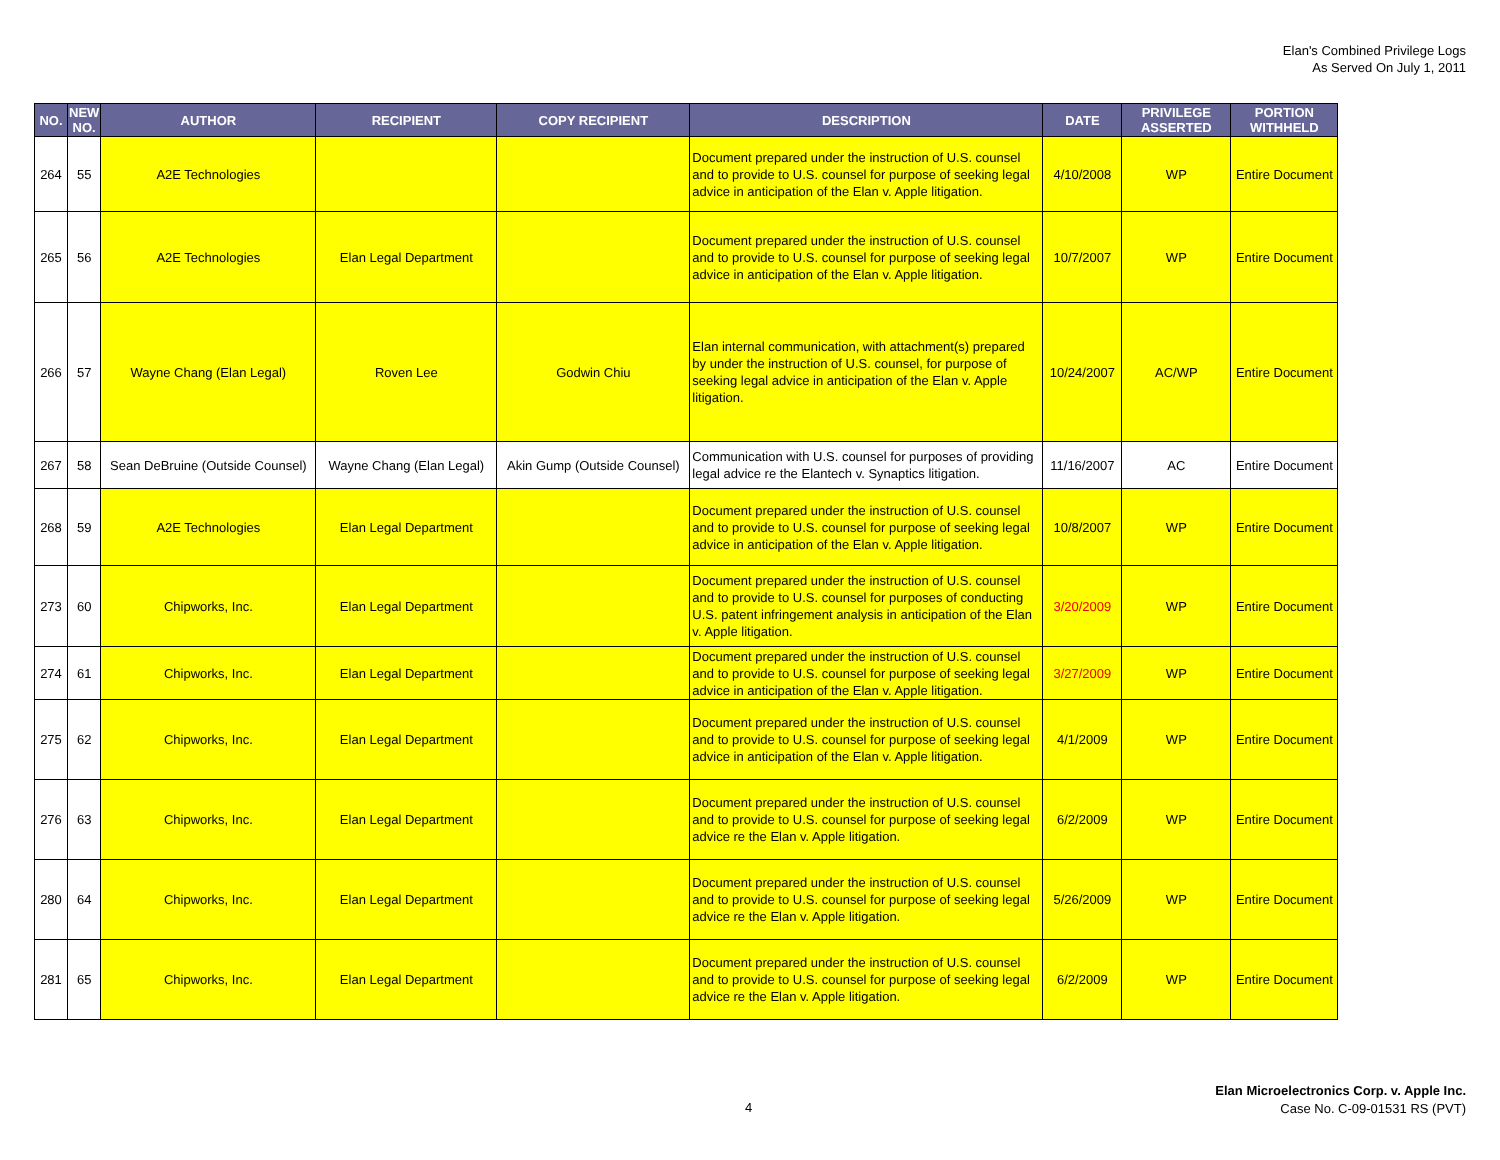Elan's Combined Privilege Logs
As Served On July 1, 2011
| NO. | NEW NO. | AUTHOR | RECIPIENT | COPY RECIPIENT | DESCRIPTION | DATE | PRIVILEGE ASSERTED | PORTION WITHHELD |
| --- | --- | --- | --- | --- | --- | --- | --- | --- |
| 264 | 55 | A2E Technologies | | | Document prepared under the instruction of U.S. counsel and to provide to U.S. counsel for purpose of seeking legal advice in anticipation of the Elan v. Apple litigation. | 4/10/2008 | WP | Entire Document |
| 265 | 56 | A2E Technologies | Elan Legal Department | | Document prepared under the instruction of U.S. counsel and to provide to U.S. counsel for purpose of seeking legal advice in anticipation of the Elan v. Apple litigation. | 10/7/2007 | WP | Entire Document |
| 266 | 57 | Wayne Chang (Elan Legal) | Roven Lee | Godwin Chiu | Elan internal communication, with attachment(s) prepared by under the instruction of U.S. counsel, for purpose of seeking legal advice in anticipation of the Elan v. Apple litigation. | 10/24/2007 | AC/WP | Entire Document |
| 267 | 58 | Sean DeBruine (Outside Counsel) | Wayne Chang (Elan Legal) | Akin Gump (Outside Counsel) | Communication with U.S. counsel for purposes of providing legal advice re the Elantech v. Synaptics litigation. | 11/16/2007 | AC | Entire Document |
| 268 | 59 | A2E Technologies | Elan Legal Department | | Document prepared under the instruction of U.S. counsel and to provide to U.S. counsel for purpose of seeking legal advice in anticipation of the Elan v. Apple litigation. | 10/8/2007 | WP | Entire Document |
| 273 | 60 | Chipworks, Inc. | Elan Legal Department | | Document prepared under the instruction of U.S. counsel and to provide to U.S. counsel for purposes of conducting U.S. patent infringement analysis in anticipation of the Elan v. Apple litigation. | 3/20/2009 | WP | Entire Document |
| 274 | 61 | Chipworks, Inc. | Elan Legal Department | | Document prepared under the instruction of U.S. counsel and to provide to U.S. counsel for purpose of seeking legal advice in anticipation of the Elan v. Apple litigation. | 3/27/2009 | WP | Entire Document |
| 275 | 62 | Chipworks, Inc. | Elan Legal Department | | Document prepared under the instruction of U.S. counsel and to provide to U.S. counsel for purpose of seeking legal advice in anticipation of the Elan v. Apple litigation. | 4/1/2009 | WP | Entire Document |
| 276 | 63 | Chipworks, Inc. | Elan Legal Department | | Document prepared under the instruction of U.S. counsel and to provide to U.S. counsel for purpose of seeking legal advice re the Elan v. Apple litigation. | 6/2/2009 | WP | Entire Document |
| 280 | 64 | Chipworks, Inc. | Elan Legal Department | | Document prepared under the instruction of U.S. counsel and to provide to U.S. counsel for purpose of seeking legal advice re the Elan v. Apple litigation. | 5/26/2009 | WP | Entire Document |
| 281 | 65 | Chipworks, Inc. | Elan Legal Department | | Document prepared under the instruction of U.S. counsel and to provide to U.S. counsel for purpose of seeking legal advice re the Elan v. Apple litigation. | 6/2/2009 | WP | Entire Document |
4
Elan Microelectronics Corp. v. Apple Inc.
Case No. C-09-01531 RS (PVT)